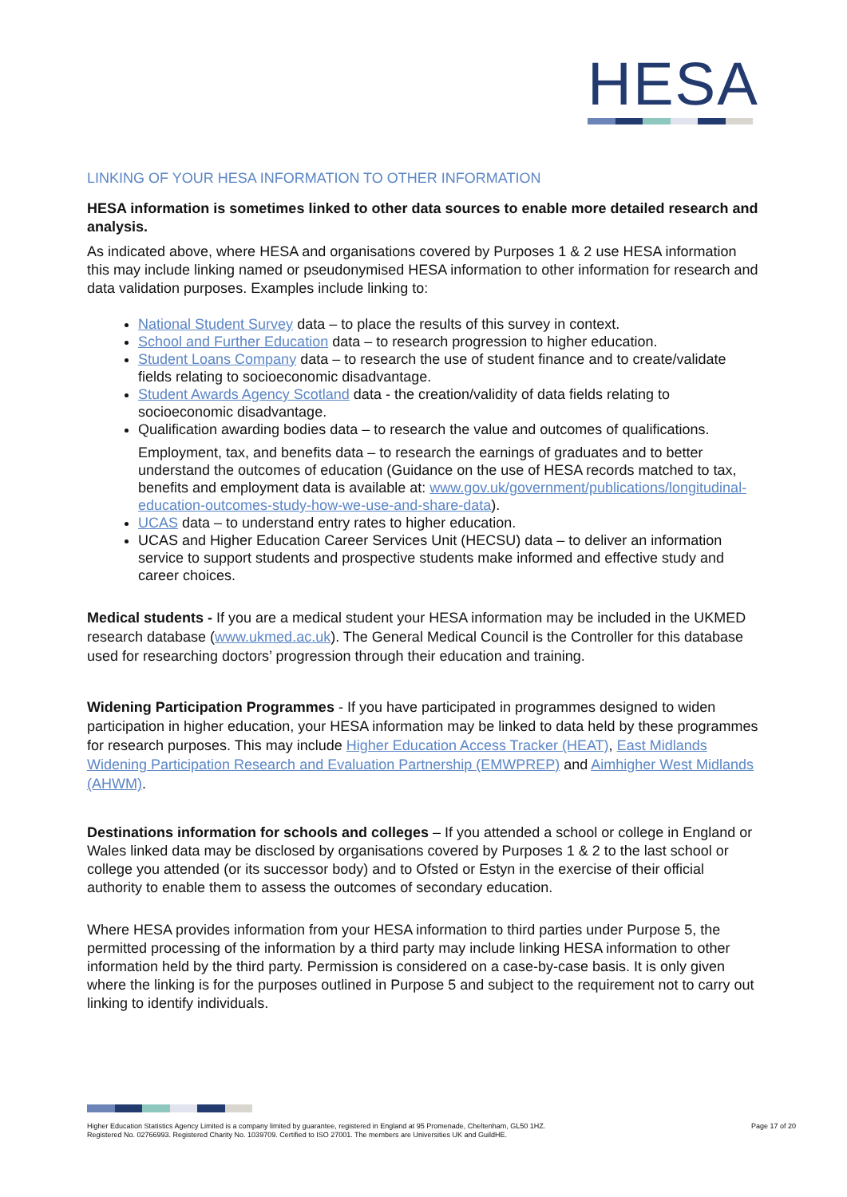HESA
LINKING OF YOUR HESA INFORMATION TO OTHER INFORMATION
HESA information is sometimes linked to other data sources to enable more detailed research and analysis.
As indicated above, where HESA and organisations covered by Purposes 1 & 2 use HESA information this may include linking named or pseudonymised HESA information to other information for research and data validation purposes. Examples include linking to:
National Student Survey data – to place the results of this survey in context.
School and Further Education data – to research progression to higher education.
Student Loans Company data – to research the use of student finance and to create/validate fields relating to socioeconomic disadvantage.
Student Awards Agency Scotland data - the creation/validity of data fields relating to socioeconomic disadvantage.
Qualification awarding bodies data – to research the value and outcomes of qualifications.
Employment, tax, and benefits data – to research the earnings of graduates and to better understand the outcomes of education (Guidance on the use of HESA records matched to tax, benefits and employment data is available at: www.gov.uk/government/publications/longitudinal-education-outcomes-study-how-we-use-and-share-data).
UCAS data – to understand entry rates to higher education.
UCAS and Higher Education Career Services Unit (HECSU) data – to deliver an information service to support students and prospective students make informed and effective study and career choices.
Medical students - If you are a medical student your HESA information may be included in the UKMED research database (www.ukmed.ac.uk). The General Medical Council is the Controller for this database used for researching doctors’ progression through their education and training.
Widening Participation Programmes - If you have participated in programmes designed to widen participation in higher education, your HESA information may be linked to data held by these programmes for research purposes. This may include Higher Education Access Tracker (HEAT), East Midlands Widening Participation Research and Evaluation Partnership (EMWPREP) and Aimhigher West Midlands (AHWM).
Destinations information for schools and colleges – If you attended a school or college in England or Wales linked data may be disclosed by organisations covered by Purposes 1 & 2 to the last school or college you attended (or its successor body) and to Ofsted or Estyn in the exercise of their official authority to enable them to assess the outcomes of secondary education.
Where HESA provides information from your HESA information to third parties under Purpose 5, the permitted processing of the information by a third party may include linking HESA information to other information held by the third party. Permission is considered on a case-by-case basis. It is only given where the linking is for the purposes outlined in Purpose 5 and subject to the requirement not to carry out linking to identify individuals.
Higher Education Statistics Agency Limited is a company limited by guarantee, registered in England at 95 Promenade, Cheltenham, GL50 1HZ.
Registered No. 02766993. Registered Charity No. 1039709. Certified to ISO 27001. The members are Universities UK and GuildHE.
Page 17 of 20